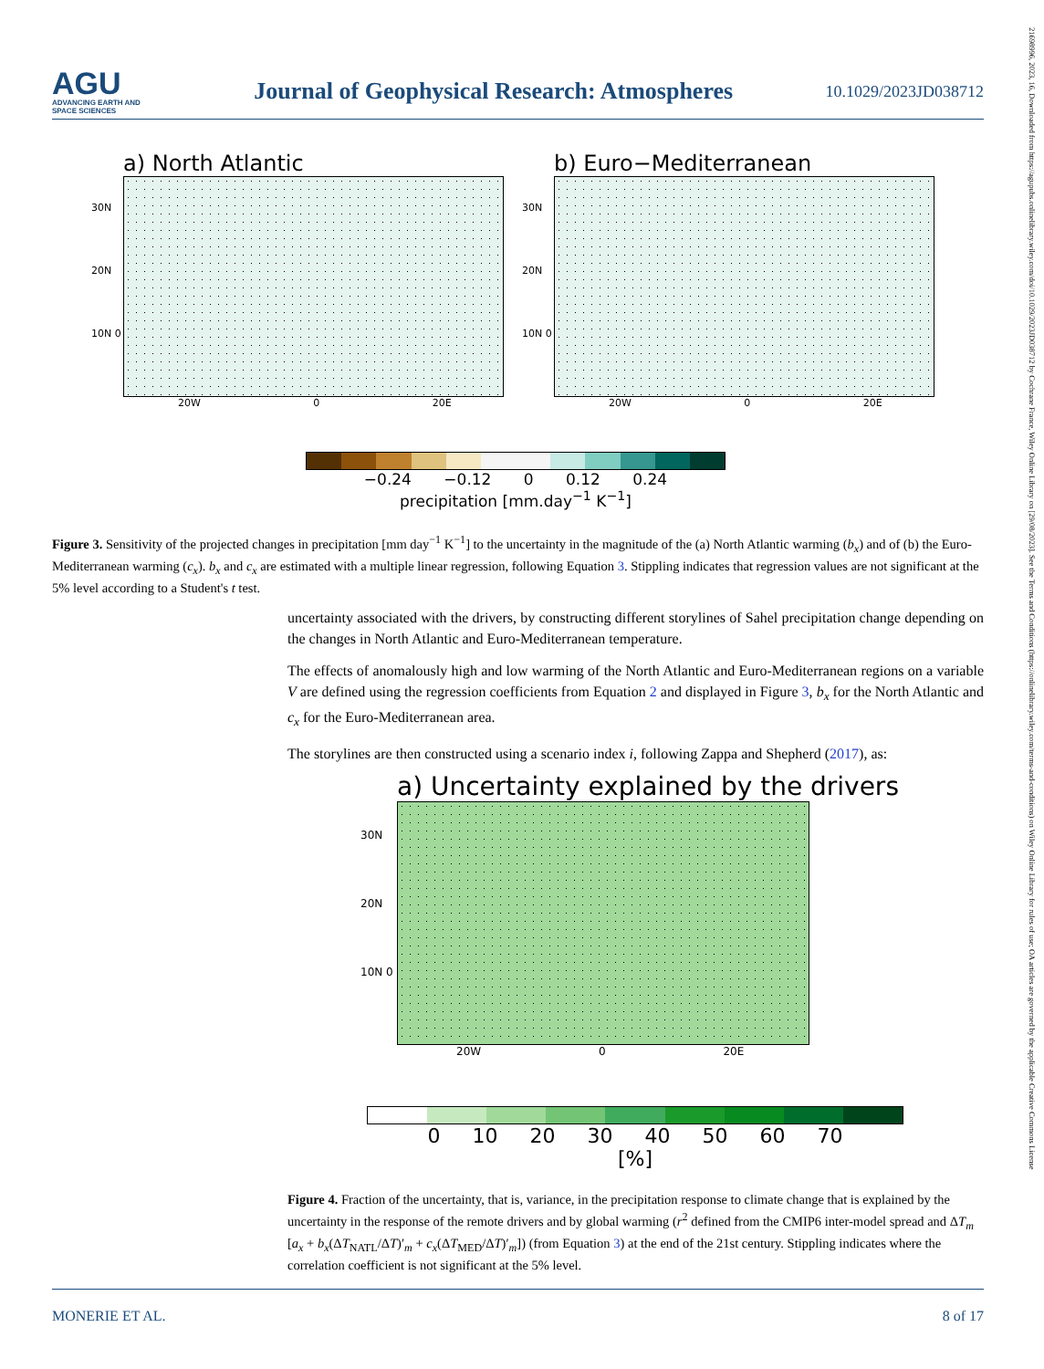AGU
ADVANCING EARTH AND SPACE SCIENCES
Journal of Geophysical Research: Atmospheres
10.1029/2023JD038712
21698996, 2023, 16, Downloaded from https://agupubs.onlinelibrary.wiley.com/doi/10.1029/2023JD038712 by Cochrane France, Wiley Online Library on [29/08/2023]. See the Terms and Conditions (https://onlinelibrary.wiley.com/terms-and-conditions) on Wiley Online Library for rules of use; OA articles are governed by the applicable Creative Commons License
a) North Atlantic
30N 20N 10N 0
20W 0 20E
b) Euro−Mediterranean
30N 20N 10N 0
20W 0 20E
−0.24 −0.12 0 0.12 0.24
precipitation [mm.day<sup>−1</sup> K<sup>−1</sup>]
Figure 3. Sensitivity of the projected changes in precipitation [mm day<sup>−1</sup> K<sup>−1</sup>] to the uncertainty in the magnitude of the (a) North Atlantic warming (b<sub>x</sub>) and of (b) the Euro-Mediterranean warming (c<sub>x</sub>). b<sub>x</sub> and c<sub>x</sub> are estimated with a multiple linear regression, following Equation 3. Stippling indicates that regression values are not significant at the 5% level according to a Student's t test.
uncertainty associated with the drivers, by constructing different storylines of Sahel precipitation change depending on the changes in North Atlantic and Euro-Mediterranean temperature.
The effects of anomalously high and low warming of the North Atlantic and Euro-Mediterranean regions on a variable V are defined using the regression coefficients from Equation 2 and displayed in Figure 3, b<sub>x</sub> for the North Atlantic and c<sub>x</sub> for the Euro-Mediterranean area.
The storylines are then constructed using a scenario index i, following Zappa and Shepherd (2017), as:
a) Uncertainty explained by the drivers
30N 20N 10N 0
20W 0 20E
0 10 20 30 40 50 60 70
[%]
Figure 4. Fraction of the uncertainty, that is, variance, in the precipitation response to climate change that is explained by the uncertainty in the response of the remote drivers and by global warming (r<sup>2</sup> defined from the CMIP6 inter-model spread and ΔT<sub>m</sub> [a<sub>x</sub> + b<sub>x</sub>(ΔT<sub>NATL</sub>/ΔT)′<sub>m</sub> + c<sub>x</sub>(ΔT<sub>MED</sub>/ΔT)′<sub>m</sub>]) (from Equation 3) at the end of the 21st century. Stippling indicates where the correlation coefficient is not significant at the 5% level.
MONERIE ET AL. 8 of 17